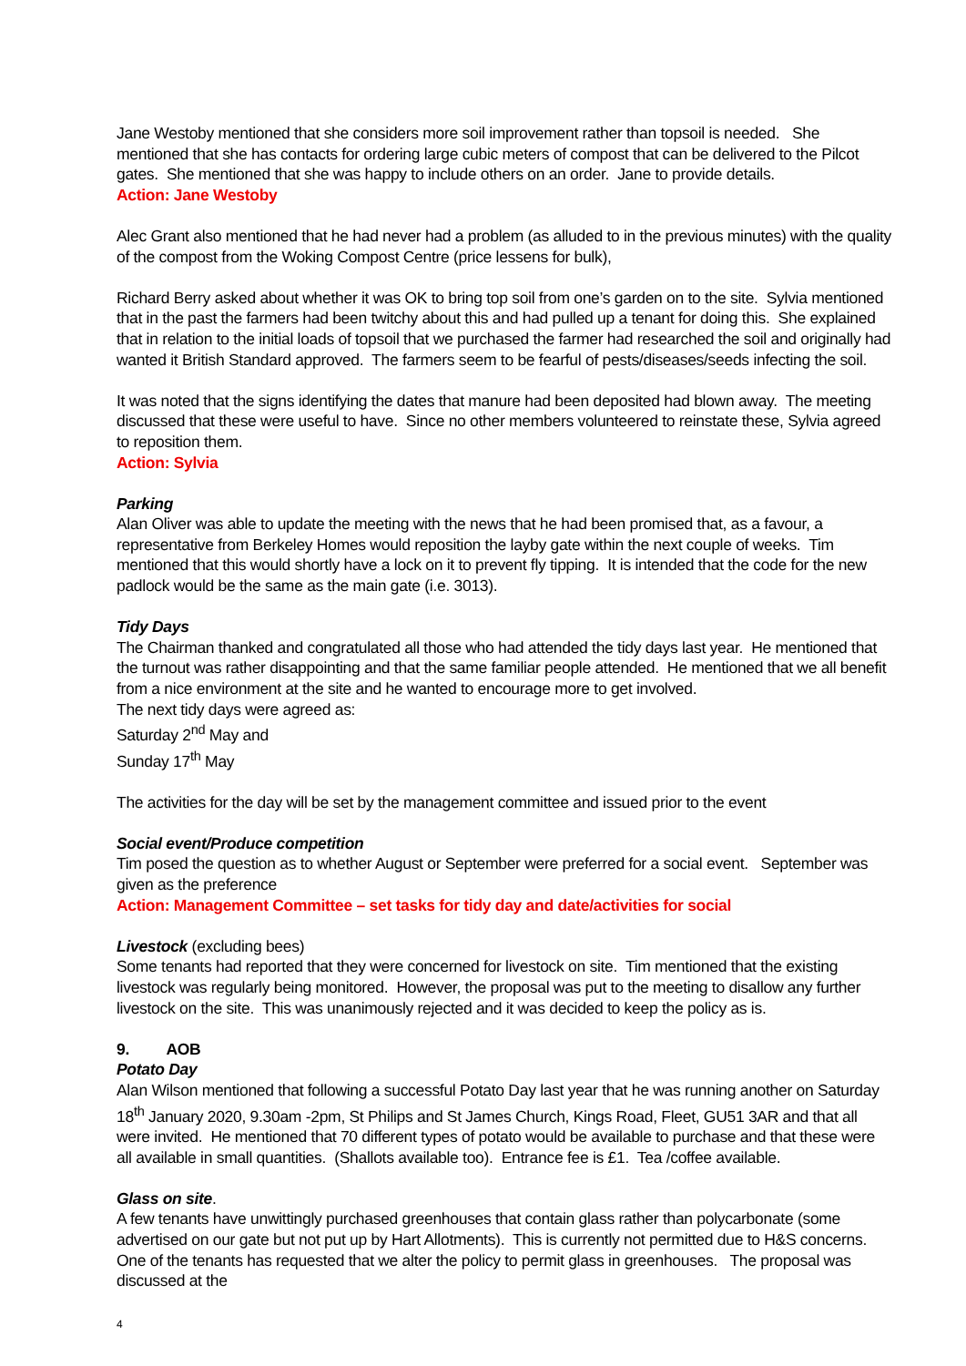Jane Westoby mentioned that she considers more soil improvement rather than topsoil is needed. She mentioned that she has contacts for ordering large cubic meters of compost that can be delivered to the Pilcot gates. She mentioned that she was happy to include others on an order. Jane to provide details.
Action: Jane Westoby
Alec Grant also mentioned that he had never had a problem (as alluded to in the previous minutes) with the quality of the compost from the Woking Compost Centre (price lessens for bulk),
Richard Berry asked about whether it was OK to bring top soil from one’s garden on to the site. Sylvia mentioned that in the past the farmers had been twitchy about this and had pulled up a tenant for doing this. She explained that in relation to the initial loads of topsoil that we purchased the farmer had researched the soil and originally had wanted it British Standard approved. The farmers seem to be fearful of pests/diseases/seeds infecting the soil.
It was noted that the signs identifying the dates that manure had been deposited had blown away. The meeting discussed that these were useful to have. Since no other members volunteered to reinstate these, Sylvia agreed to reposition them.
Action: Sylvia
Parking
Alan Oliver was able to update the meeting with the news that he had been promised that, as a favour, a representative from Berkeley Homes would reposition the layby gate within the next couple of weeks. Tim mentioned that this would shortly have a lock on it to prevent fly tipping. It is intended that the code for the new padlock would be the same as the main gate (i.e. 3013).
Tidy Days
The Chairman thanked and congratulated all those who had attended the tidy days last year. He mentioned that the turnout was rather disappointing and that the same familiar people attended. He mentioned that we all benefit from a nice environment at the site and he wanted to encourage more to get involved.
The next tidy days were agreed as:
Saturday 2<sup>nd</sup> May and
Sunday 17<sup>th</sup> May
The activities for the day will be set by the management committee and issued prior to the event
Social event/Produce competition
Tim posed the question as to whether August or September were preferred for a social event. September was given as the preference
Action: Management Committee – set tasks for tidy day and date/activities for social
Livestock (excluding bees)
Some tenants had reported that they were concerned for livestock on site. Tim mentioned that the existing livestock was regularly being monitored. However, the proposal was put to the meeting to disallow any further livestock on the site. This was unanimously rejected and it was decided to keep the policy as is.
9. AOB
Potato Day
Alan Wilson mentioned that following a successful Potato Day last year that he was running another on Saturday 18<sup>th</sup> January 2020, 9.30am -2pm, St Philips and St James Church, Kings Road, Fleet, GU51 3AR and that all were invited. He mentioned that 70 different types of potato would be available to purchase and that these were all available in small quantities. (Shallots available too). Entrance fee is £1. Tea /coffee available.
Glass on site.
A few tenants have unwittingly purchased greenhouses that contain glass rather than polycarbonate (some advertised on our gate but not put up by Hart Allotments). This is currently not permitted due to H&S concerns. One of the tenants has requested that we alter the policy to permit glass in greenhouses. The proposal was discussed at the
4